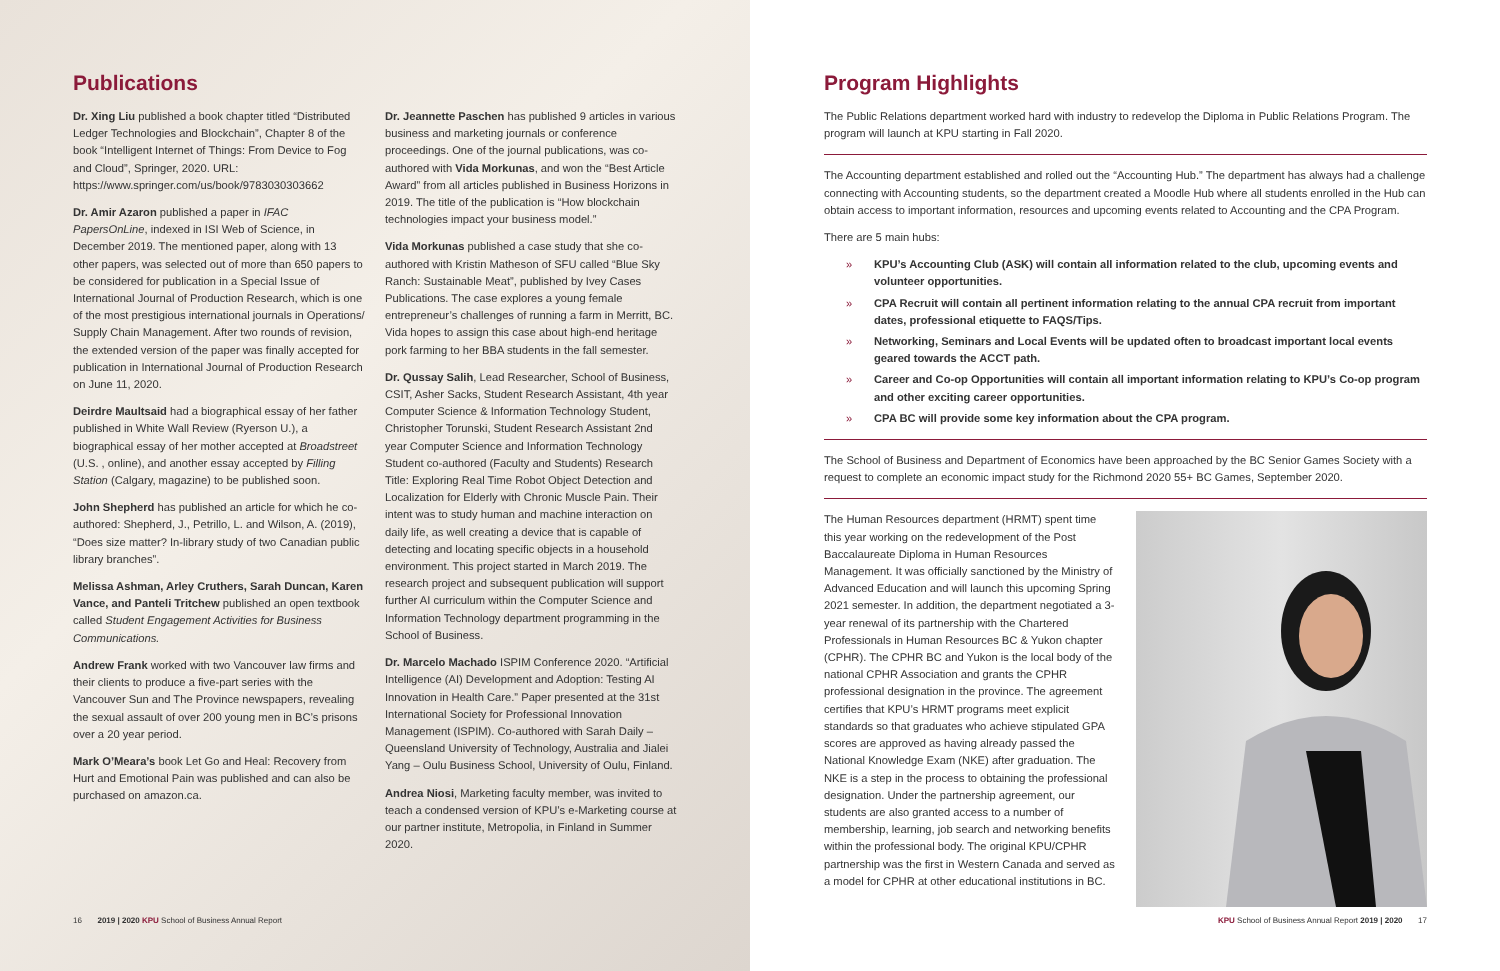Publications
Dr. Xing Liu published a book chapter titled “Distributed Ledger Technologies and Blockchain”, Chapter 8 of the book “Intelligent Internet of Things: From Device to Fog and Cloud”, Springer, 2020. URL: https://www.springer.com/us/book/9783030303662
Dr. Amir Azaron published a paper in IFAC PapersOnLine, indexed in ISI Web of Science, in December 2019. The mentioned paper, along with 13 other papers, was selected out of more than 650 papers to be considered for publication in a Special Issue of International Journal of Production Research, which is one of the most prestigious international journals in Operations/ Supply Chain Management. After two rounds of revision, the extended version of the paper was finally accepted for publication in International Journal of Production Research on June 11, 2020.
Deirdre Maultsaid had a biographical essay of her father published in White Wall Review (Ryerson U.), a biographical essay of her mother accepted at Broadstreet (U.S. , online), and another essay accepted by Filling Station (Calgary, magazine) to be published soon.
John Shepherd has published an article for which he co-authored: Shepherd, J., Petrillo, L. and Wilson, A. (2019), “Does size matter? In-library study of two Canadian public library branches”.
Melissa Ashman, Arley Cruthers, Sarah Duncan, Karen Vance, and Panteli Tritchew published an open textbook called Student Engagement Activities for Business Communications.
Andrew Frank worked with two Vancouver law firms and their clients to produce a five-part series with the Vancouver Sun and The Province newspapers, revealing the sexual assault of over 200 young men in BC’s prisons over a 20 year period.
Mark O’Meara’s book Let Go and Heal: Recovery from Hurt and Emotional Pain was published and can also be purchased on amazon.ca.
Dr. Jeannette Paschen has published 9 articles in various business and marketing journals or conference proceedings. One of the journal publications, was co-authored with Vida Morkunas, and won the “Best Article Award” from all articles published in Business Horizons in 2019. The title of the publication is “How blockchain technologies impact your business model.”
Vida Morkunas published a case study that she co-authored with Kristin Matheson of SFU called “Blue Sky Ranch: Sustainable Meat”, published by Ivey Cases Publications. The case explores a young female entrepreneur’s challenges of running a farm in Merritt, BC. Vida hopes to assign this case about high-end heritage pork farming to her BBA students in the fall semester.
Dr. Qussay Salih, Lead Researcher, School of Business, CSIT, Asher Sacks, Student Research Assistant, 4th year Computer Science & Information Technology Student, Christopher Torunski, Student Research Assistant 2nd year Computer Science and Information Technology Student co-authored (Faculty and Students) Research Title: Exploring Real Time Robot Object Detection and Localization for Elderly with Chronic Muscle Pain. Their intent was to study human and machine interaction on daily life, as well creating a device that is capable of detecting and locating specific objects in a household environment. This project started in March 2019. The research project and subsequent publication will support further AI curriculum within the Computer Science and Information Technology department programming in the School of Business.
Dr. Marcelo Machado ISPIM Conference 2020. “Artificial Intelligence (AI) Development and Adoption: Testing AI Innovation in Health Care.” Paper presented at the 31st International Society for Professional Innovation Management (ISPIM). Co-authored with Sarah Daily – Queensland University of Technology, Australia and Jialei Yang – Oulu Business School, University of Oulu, Finland.
Andrea Niosi, Marketing faculty member, was invited to teach a condensed version of KPU’s e-Marketing course at our partner institute, Metropolia, in Finland in Summer 2020.
16 2019 | 2020 KPU School of Business Annual Report
Program Highlights
The Public Relations department worked hard with industry to redevelop the Diploma in Public Relations Program. The program will launch at KPU starting in Fall 2020.
The Accounting department established and rolled out the “Accounting Hub.” The department has always had a challenge connecting with Accounting students, so the department created a Moodle Hub where all students enrolled in the Hub can obtain access to important information, resources and upcoming events related to Accounting and the CPA Program.
There are 5 main hubs:
» KPU’s Accounting Club (ASK) will contain all information related to the club, upcoming events and volunteer opportunities.
» CPA Recruit will contain all pertinent information relating to the annual CPA recruit from important dates, professional etiquette to FAQS/Tips.
» Networking, Seminars and Local Events will be updated often to broadcast important local events geared towards the ACCT path.
» Career and Co-op Opportunities will contain all important information relating to KPU’s Co-op program and other exciting career opportunities.
» CPA BC will provide some key information about the CPA program.
The School of Business and Department of Economics have been approached by the BC Senior Games Society with a request to complete an economic impact study for the Richmond 2020 55+ BC Games, September 2020.
The Human Resources department (HRMT) spent time this year working on the redevelopment of the Post Baccalaureate Diploma in Human Resources Management. It was officially sanctioned by the Ministry of Advanced Education and will launch this upcoming Spring 2021 semester. In addition, the department negotiated a 3-year renewal of its partnership with the Chartered Professionals in Human Resources BC & Yukon chapter (CPHR). The CPHR BC and Yukon is the local body of the national CPHR Association and grants the CPHR professional designation in the province. The agreement certifies that KPU’s HRMT programs meet explicit standards so that graduates who achieve stipulated GPA scores are approved as having already passed the National Knowledge Exam (NKE) after graduation. The NKE is a step in the process to obtaining the professional designation. Under the partnership agreement, our students are also granted access to a number of membership, learning, job search and networking benefits within the professional body. The original KPU/CPHR partnership was the first in Western Canada and served as a model for CPHR at other educational institutions in BC.
KPU School of Business Annual Report 2019 | 2020 17